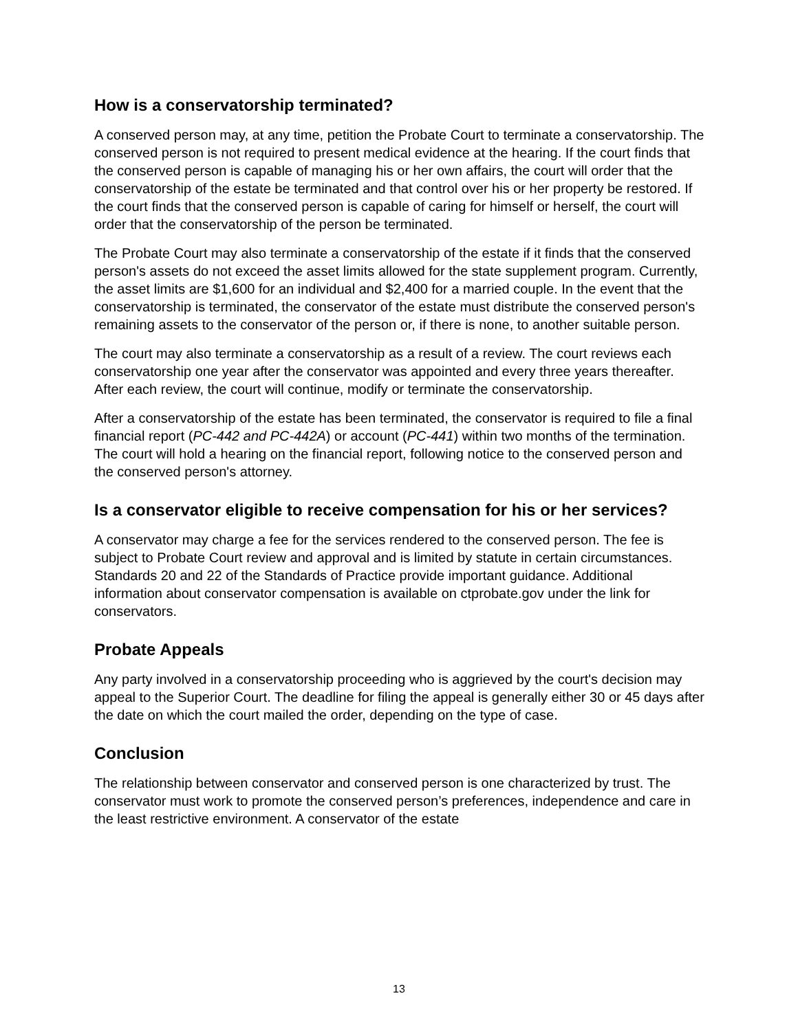How is a conservatorship terminated?
A conserved person may, at any time, petition the Probate Court to terminate a conservatorship. The conserved person is not required to present medical evidence at the hearing. If the court finds that the conserved person is capable of managing his or her own affairs, the court will order that the conservatorship of the estate be terminated and that control over his or her property be restored. If the court finds that the conserved person is capable of caring for himself or herself, the court will order that the conservatorship of the person be terminated.
The Probate Court may also terminate a conservatorship of the estate if it finds that the conserved person's assets do not exceed the asset limits allowed for the state supplement program. Currently, the asset limits are $1,600 for an individual and $2,400 for a married couple. In the event that the conservatorship is terminated, the conservator of the estate must distribute the conserved person's remaining assets to the conservator of the person or, if there is none, to another suitable person.
The court may also terminate a conservatorship as a result of a review. The court reviews each conservatorship one year after the conservator was appointed and every three years thereafter. After each review, the court will continue, modify or terminate the conservatorship.
After a conservatorship of the estate has been terminated, the conservator is required to file a final financial report (PC-442 and PC-442A) or account (PC-441) within two months of the termination. The court will hold a hearing on the financial report, following notice to the conserved person and the conserved person's attorney.
Is a conservator eligible to receive compensation for his or her services?
A conservator may charge a fee for the services rendered to the conserved person. The fee is subject to Probate Court review and approval and is limited by statute in certain circumstances. Standards 20 and 22 of the Standards of Practice provide important guidance. Additional information about conservator compensation is available on ctprobate.gov under the link for conservators.
Probate Appeals
Any party involved in a conservatorship proceeding who is aggrieved by the court's decision may appeal to the Superior Court. The deadline for filing the appeal is generally either 30 or 45 days after the date on which the court mailed the order, depending on the type of case.
Conclusion
The relationship between conservator and conserved person is one characterized by trust. The conservator must work to promote the conserved person’s preferences, independence and care in the least restrictive environment. A conservator of the estate
13